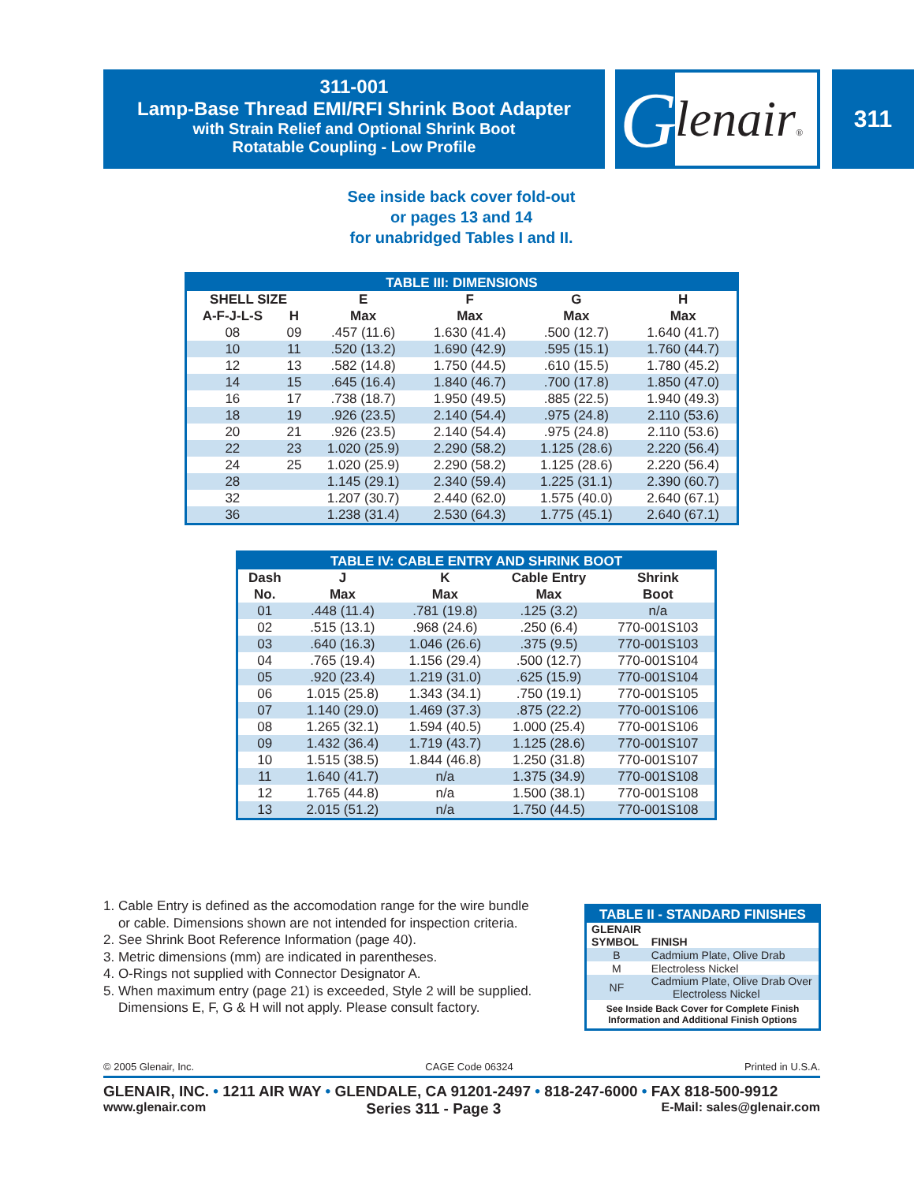311-001
Lamp-Base Thread EMI/RFI Shrink Boot Adapter
with Strain Relief and Optional Shrink Boot
Rotatable Coupling - Low Profile
lenair® G 311
See inside back cover fold-out
or pages 13 and 14
for unabridged Tables I and II.
| TABLE III: DIMENSIONS | | | | | |
| --- | --- | --- | --- | --- | --- |
| SHELL SIZE | | E | F | G | H |
| A-F-J-L-S | H | Max | Max | Max | Max |
| 08 | 09 | .457 (11.6) | 1.630 (41.4) | .500 (12.7) | 1.640 (41.7) |
| 10 | 11 | .520 (13.2) | 1.690 (42.9) | .595 (15.1) | 1.760 (44.7) |
| 12 | 13 | .582 (14.8) | 1.750 (44.5) | .610 (15.5) | 1.780 (45.2) |
| 14 | 15 | .645 (16.4) | 1.840 (46.7) | .700 (17.8) | 1.850 (47.0) |
| 16 | 17 | .738 (18.7) | 1.950 (49.5) | .885 (22.5) | 1.940 (49.3) |
| 18 | 19 | .926 (23.5) | 2.140 (54.4) | .975 (24.8) | 2.110 (53.6) |
| 20 | 21 | .926 (23.5) | 2.140 (54.4) | .975 (24.8) | 2.110 (53.6) |
| 22 | 23 | 1.020 (25.9) | 2.290 (58.2) | 1.125 (28.6) | 2.220 (56.4) |
| 24 | 25 | 1.020 (25.9) | 2.290 (58.2) | 1.125 (28.6) | 2.220 (56.4) |
| 28 | | 1.145 (29.1) | 2.340 (59.4) | 1.225 (31.1) | 2.390 (60.7) |
| 32 | | 1.207 (30.7) | 2.440 (62.0) | 1.575 (40.0) | 2.640 (67.1) |
| 36 | | 1.238 (31.4) | 2.530 (64.3) | 1.775 (45.1) | 2.640 (67.1) |
| TABLE IV: CABLE ENTRY AND SHRINK BOOT | | | | |
| --- | --- | --- | --- | --- |
| Dash | J | K | Cable Entry | Shrink |
| No. | Max | Max | Max | Boot |
| 01 | .448 (11.4) | .781 (19.8) | .125 (3.2) | n/a |
| 02 | .515 (13.1) | .968 (24.6) | .250 (6.4) | 770-001S103 |
| 03 | .640 (16.3) | 1.046 (26.6) | .375 (9.5) | 770-001S103 |
| 04 | .765 (19.4) | 1.156 (29.4) | .500 (12.7) | 770-001S104 |
| 05 | .920 (23.4) | 1.219 (31.0) | .625 (15.9) | 770-001S104 |
| 06 | 1.015 (25.8) | 1.343 (34.1) | .750 (19.1) | 770-001S105 |
| 07 | 1.140 (29.0) | 1.469 (37.3) | .875 (22.2) | 770-001S106 |
| 08 | 1.265 (32.1) | 1.594 (40.5) | 1.000 (25.4) | 770-001S106 |
| 09 | 1.432 (36.4) | 1.719 (43.7) | 1.125 (28.6) | 770-001S107 |
| 10 | 1.515 (38.5) | 1.844 (46.8) | 1.250 (31.8) | 770-001S107 |
| 11 | 1.640 (41.7) | n/a | 1.375 (34.9) | 770-001S108 |
| 12 | 1.765 (44.8) | n/a | 1.500 (38.1) | 770-001S108 |
| 13 | 2.015 (51.2) | n/a | 1.750 (44.5) | 770-001S108 |
1. Cable Entry is defined as the accomodation range for the wire bundle
or cable. Dimensions shown are not intended for inspection criteria.
2. See Shrink Boot Reference Information (page 40).
3. Metric dimensions (mm) are indicated in parentheses.
4. O-Rings not supplied with Connector Designator A.
5. When maximum entry (page 21) is exceeded, Style 2 will be supplied.
Dimensions E, F, G & H will not apply. Please consult factory.
| TABLE II - STANDARD FINISHES | |
| --- | --- |
| GLENAIR SYMBOL | FINISH |
| B | Cadmium Plate, Olive Drab |
| M | Electroless Nickel |
| NF | Cadmium Plate, Olive Drab Over Electroless Nickel |
| See Inside Back Cover for Complete Finish Information and Additional Finish Options | |
© 2005 Glenair, Inc. CAGE Code 06324 Printed in U.S.A.
GLENAIR, INC. • 1211 AIR WAY • GLENDALE, CA 91201-2497 • 818-247-6000 • FAX 818-500-9912
www.glenair.com Series 311 - Page 3 E-Mail: sales@glenair.com